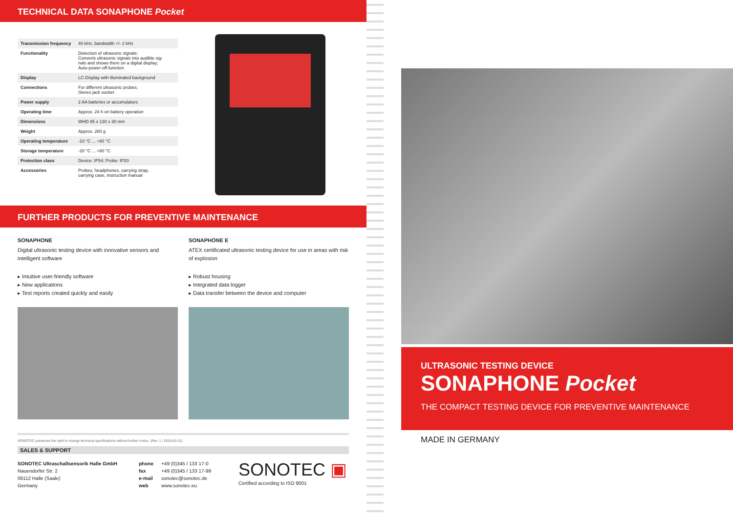TECHNICAL DATA SONAPHONE Pocket
| Transmission frequency | 40 kHz, bandwidth +/- 2 kHz |
| Functionality | Detection of ultrasonic signals: Converts ultrasonic signals into audible sig- nals and shows them on a digital display; Auto-power-off-function |
| Display | LC-Display with illuminated background |
| Connections | For different ultrasonic probes; Stereo jack socket |
| Power supply | 2 AA batteries or accumulators |
| Operating time | Approx. 24 h on battery operation |
| Dimensions | WHD 85 x 130 x 30 mm |
| Weight | Approx. 280 g |
| Operating temperature | -10 °C ... +60 °C |
| Storage temperature | -20 °C ... +60 °C |
| Protection class | Device: IP54; Probe: IP20 |
| Accessories | Probes, headphones, carrying strap, carrying case, instruction manual |
FURTHER PRODUCTS FOR PREVENTIVE MAINTENANCE
SONAPHONE
Digital ultrasonic testing device with innovative sensors and intelligent software
▸ Intuitive user-friendly software
▸ New applications
▸ Test reports created quickly and easily
SONAPHONE E
ATEX certificated ultrasonic testing device for use in areas with risk of explosion
▸ Robust housing
▸ Integrated data logger
▸ Data transfer between the device and computer
SONOTEC preserves the right to change technical specifications without further notice. (Rev. 1 / 2016-03-31)
SALES & SUPPORT
SONOTEC Ultraschallsensorik Halle GmbH
Nauendorfer Str. 2
06112 Halle (Saale)
Germany
phone
fax
e-mail
web
+49 (0)345 / 133 17-0
+49 (0)345 / 133 17-99
sonotec@sonotec.de
www.sonotec.eu
SONOTEC ▣
Certified according to ISO 9001
ULTRASONIC TESTING DEVICE
SONAPHONE Pocket
THE COMPACT TESTING DEVICE FOR PREVENTIVE MAINTENANCE
MADE IN GERMANY